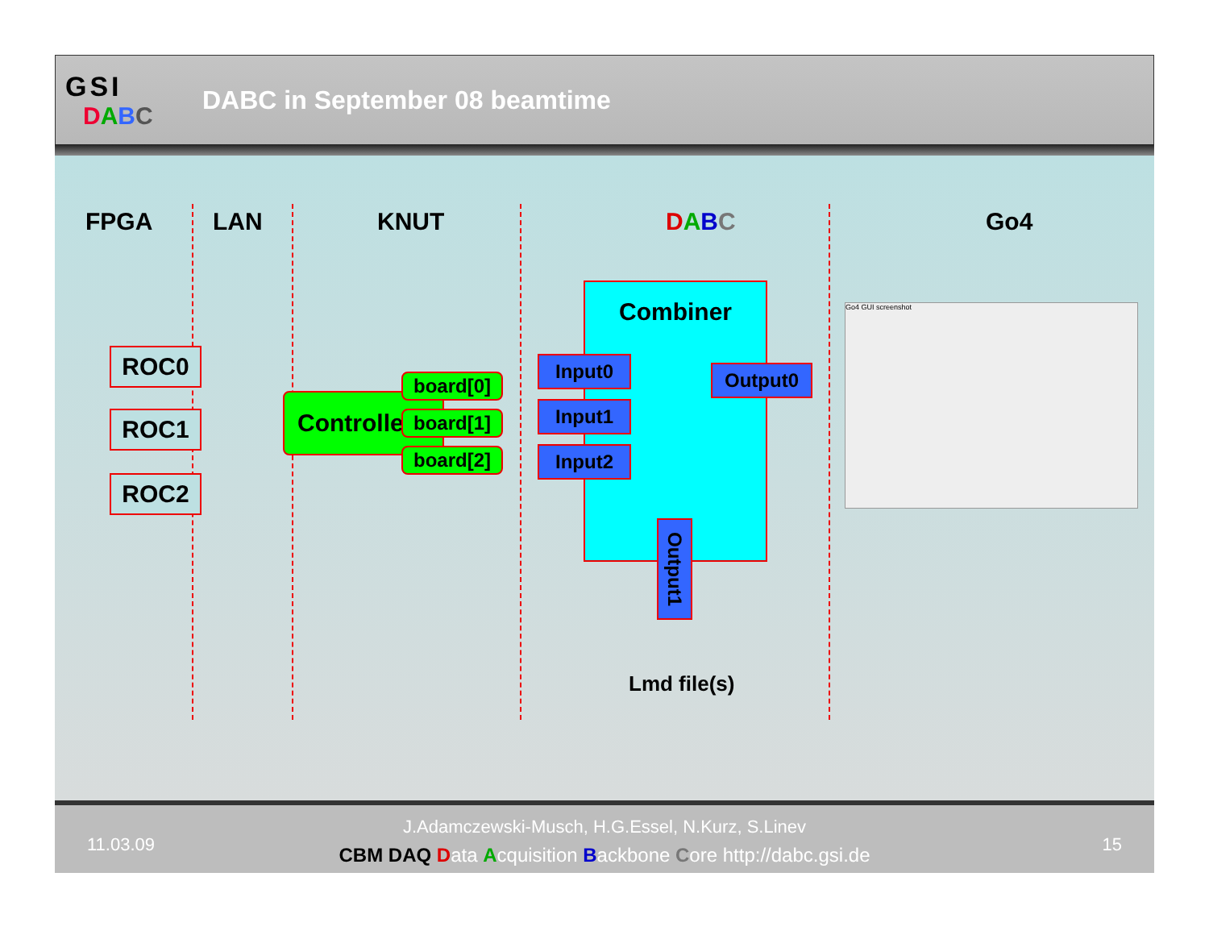GSI
DABC
DABC in September 08 beamtime
FPGA LAN KNUT DABC Go4
ROC0
ROC1
ROC2
Controlle
board[0]
board[1]
board[2]
Combiner
Input0
Input1
Input2
Output0
Output1
Lmd file(s)
Go4 GUI screenshot
11.03.09 15
J.Adamczewski-Musch, H.G.Essel, N.Kurz, S.Linev
CBM DAQ Data Acquisition Backbone Core http://dabc.gsi.de